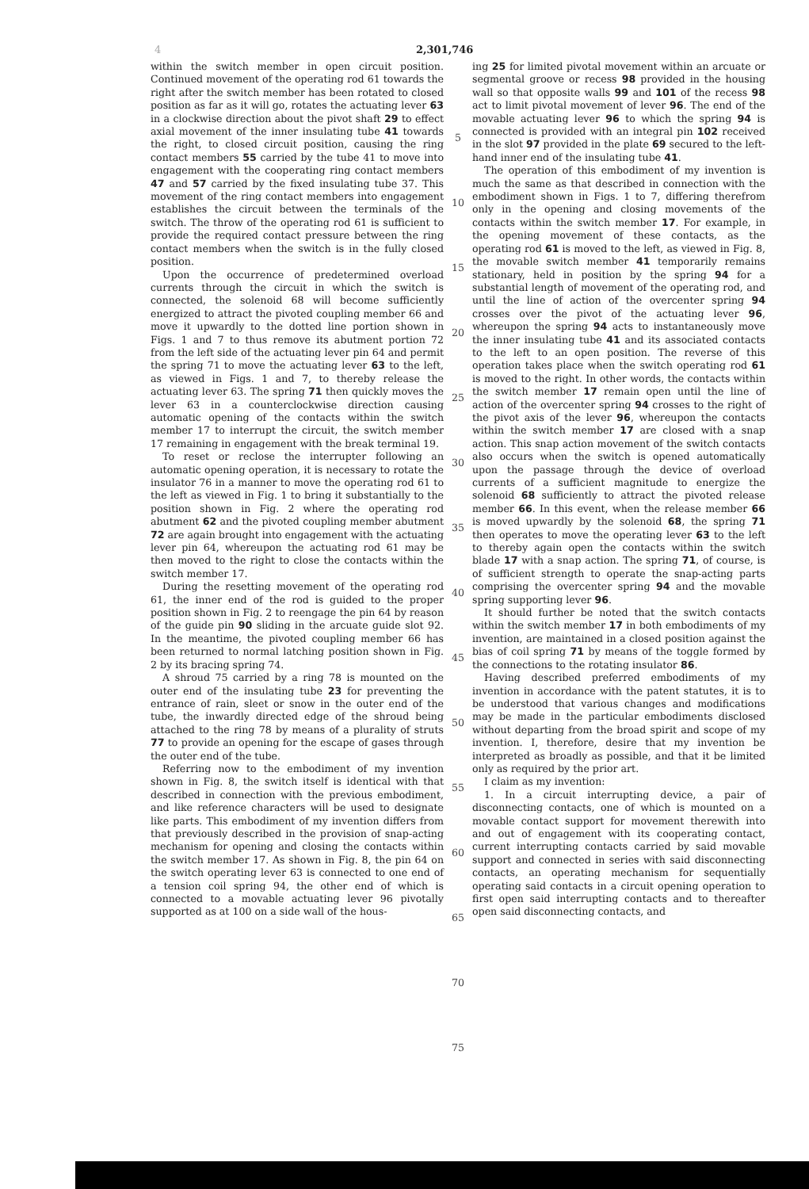4 2,301,746
within the switch member in open circuit position. Continued movement of the operating rod 61 towards the right after the switch member has been rotated to closed position as far as it will go, rotates the actuating lever 63 in a clockwise direction about the pivot shaft 29 to effect axial movement of the inner insulating tube 41 towards the right, to closed circuit position, causing the ring contact members 55 carried by the tube 41 to move into engagement with the cooperating ring contact members 47 and 57 carried by the fixed insulating tube 37. This movement of the ring contact members into engagement establishes the circuit between the terminals of the switch. The throw of the operating rod 61 is sufficient to provide the required contact pressure between the ring contact members when the switch is in the fully closed position.
Upon the occurrence of predetermined overload currents through the circuit in which the switch is connected, the solenoid 68 will become sufficiently energized to attract the pivoted coupling member 66 and move it upwardly to the dotted line portion shown in Figs. 1 and 7 to thus remove its abutment portion 72 from the left side of the actuating lever pin 64 and permit the spring 71 to move the actuating lever 63 to the left, as viewed in Figs. 1 and 7, to thereby release the actuating lever 63. The spring 71 then quickly moves the lever 63 in a counterclockwise direction causing automatic opening of the contacts within the switch member 17 to interrupt the circuit, the switch member 17 remaining in engagement with the break terminal 19.
To reset or reclose the interrupter following an automatic opening operation, it is necessary to rotate the insulator 76 in a manner to move the operating rod 61 to the left as viewed in Fig. 1 to bring it substantially to the position shown in Fig. 2 where the operating rod abutment 62 and the pivoted coupling member abutment 72 are again brought into engagement with the actuating lever pin 64, whereupon the actuating rod 61 may be then moved to the right to close the contacts within the switch member 17.
During the resetting movement of the operating rod 61, the inner end of the rod is guided to the proper position shown in Fig. 2 to reengage the pin 64 by reason of the guide pin 90 sliding in the arcuate guide slot 92. In the meantime, the pivoted coupling member 66 has been returned to normal latching position shown in Fig. 2 by its bracing spring 74.
A shroud 75 carried by a ring 78 is mounted on the outer end of the insulating tube 23 for preventing the entrance of rain, sleet or snow in the outer end of the tube, the inwardly directed edge of the shroud being attached to the ring 78 by means of a plurality of struts 77 to provide an opening for the escape of gases through the outer end of the tube.
Referring now to the embodiment of my invention shown in Fig. 8, the switch itself is identical with that described in connection with the previous embodiment, and like reference characters will be used to designate like parts. This embodiment of my invention differs from that previously described in the provision of snap-acting mechanism for opening and closing the contacts within the switch member 17. As shown in Fig. 8, the pin 64 on the switch operating lever 63 is connected to one end of a tension coil spring 94, the other end of which is connected to a movable actuating lever 96 pivotally supported as at 100 on a side wall of the hous-
5
10
15
20
25
30
35
40
45
50
55
60
65
70
75
ing 25 for limited pivotal movement within an arcuate or segmental groove or recess 98 provided in the housing wall so that opposite walls 99 and 101 of the recess 98 act to limit pivotal movement of lever 96. The end of the movable actuating lever 96 to which the spring 94 is connected is provided with an integral pin 102 received in the slot 97 provided in the plate 69 secured to the left-hand inner end of the insulating tube 41.
The operation of this embodiment of my invention is much the same as that described in connection with the embodiment shown in Figs. 1 to 7, differing therefrom only in the opening and closing movements of the contacts within the switch member 17. For example, in the opening movement of these contacts, as the operating rod 61 is moved to the left, as viewed in Fig. 8, the movable switch member 41 temporarily remains stationary, held in position by the spring 94 for a substantial length of movement of the operating rod, and until the line of action of the overcenter spring 94 crosses over the pivot of the actuating lever 96, whereupon the spring 94 acts to instantaneously move the inner insulating tube 41 and its associated contacts to the left to an open position. The reverse of this operation takes place when the switch operating rod 61 is moved to the right. In other words, the contacts within the switch member 17 remain open until the line of action of the overcenter spring 94 crosses to the right of the pivot axis of the lever 96, whereupon the contacts within the switch member 17 are closed with a snap action. This snap action movement of the switch contacts also occurs when the switch is opened automatically upon the passage through the device of overload currents of a sufficient magnitude to energize the solenoid 68 sufficiently to attract the pivoted release member 66. In this event, when the release member 66 is moved upwardly by the solenoid 68, the spring 71 then operates to move the operating lever 63 to the left to thereby again open the contacts within the switch blade 17 with a snap action. The spring 71, of course, is of sufficient strength to operate the snap-acting parts comprising the overcenter spring 94 and the movable spring supporting lever 96.
It should further be noted that the switch contacts within the switch member 17 in both embodiments of my invention, are maintained in a closed position against the bias of coil spring 71 by means of the toggle formed by the connections to the rotating insulator 86.
Having described preferred embodiments of my invention in accordance with the patent statutes, it is to be understood that various changes and modifications may be made in the particular embodiments disclosed without departing from the broad spirit and scope of my invention. I, therefore, desire that my invention be interpreted as broadly as possible, and that it be limited only as required by the prior art.
I claim as my invention:
1. In a circuit interrupting device, a pair of disconnecting contacts, one of which is mounted on a movable contact support for movement therewith into and out of engagement with its cooperating contact, current interrupting contacts carried by said movable support and connected in series with said disconnecting contacts, an operating mechanism for sequentially operating said contacts in a circuit opening operation to first open said interrupting contacts and to thereafter open said disconnecting contacts, and